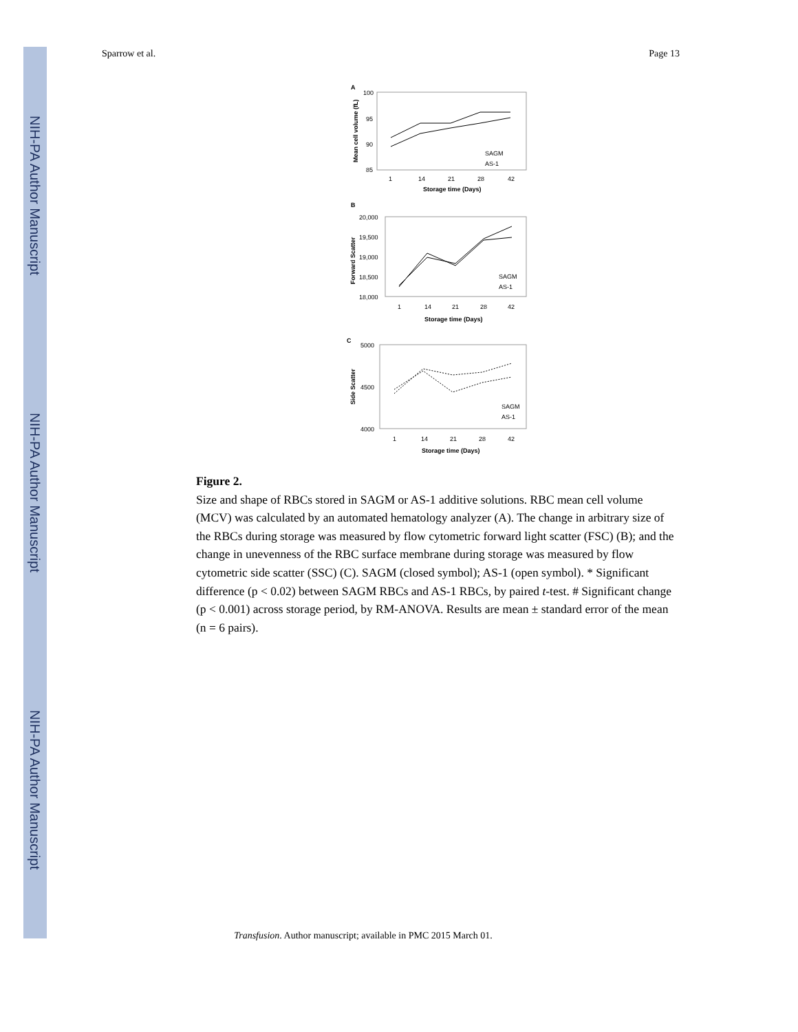NIH-PA Author Manuscript
NIH-PA Author Manuscript
NIH-PA Author Manuscript
Sparrow et al. Page 13
A
100
95
90
85
1
14
21
28
42
Storage time (Days)
Mean cell volume (fL)
SAGM
AS-1
B
20,000
19,500
19,000
18,500
18,000
1
14
21
28
42
Storage time (Days)
Forward Scatter
SAGM
AS-1
C
5000
4500
4000
1
14
21
28
42
Storage time (Days)
Side Scatter
SAGM
AS-1
Figure 2.
Size and shape of RBCs stored in SAGM or AS-1 additive solutions. RBC mean cell volume (MCV) was calculated by an automated hematology analyzer (A). The change in arbitrary size of the RBCs during storage was measured by flow cytometric forward light scatter (FSC) (B); and the change in unevenness of the RBC surface membrane during storage was measured by flow cytometric side scatter (SSC) (C). SAGM (closed symbol); AS-1 (open symbol). * Significant difference (p < 0.02) between SAGM RBCs and AS-1 RBCs, by paired t-test. # Significant change (p < 0.001) across storage period, by RM-ANOVA. Results are mean ± standard error of the mean (n = 6 pairs).
Transfusion. Author manuscript; available in PMC 2015 March 01.